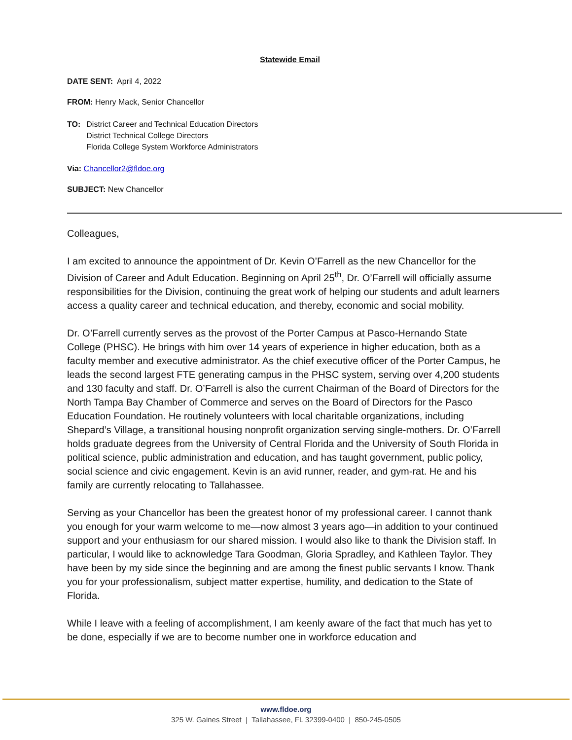Statewide Email
DATE SENT: April 4, 2022
FROM: Henry Mack, Senior Chancellor
TO: District Career and Technical Education Directors
District Technical College Directors
Florida College System Workforce Administrators
Via: Chancellor2@fldoe.org
SUBJECT: New Chancellor
Colleagues,
I am excited to announce the appointment of Dr. Kevin O’Farrell as the new Chancellor for the Division of Career and Adult Education. Beginning on April 25<sup>th</sup>, Dr. O’Farrell will officially assume responsibilities for the Division, continuing the great work of helping our students and adult learners access a quality career and technical education, and thereby, economic and social mobility.
Dr. O’Farrell currently serves as the provost of the Porter Campus at Pasco-Hernando State College (PHSC). He brings with him over 14 years of experience in higher education, both as a faculty member and executive administrator. As the chief executive officer of the Porter Campus, he leads the second largest FTE generating campus in the PHSC system, serving over 4,200 students and 130 faculty and staff. Dr. O’Farrell is also the current Chairman of the Board of Directors for the North Tampa Bay Chamber of Commerce and serves on the Board of Directors for the Pasco Education Foundation. He routinely volunteers with local charitable organizations, including Shepard’s Village, a transitional housing nonprofit organization serving single-mothers. Dr. O’Farrell holds graduate degrees from the University of Central Florida and the University of South Florida in political science, public administration and education, and has taught government, public policy, social science and civic engagement. Kevin is an avid runner, reader, and gym-rat. He and his family are currently relocating to Tallahassee.
Serving as your Chancellor has been the greatest honor of my professional career. I cannot thank you enough for your warm welcome to me—now almost 3 years ago—in addition to your continued support and your enthusiasm for our shared mission. I would also like to thank the Division staff. In particular, I would like to acknowledge Tara Goodman, Gloria Spradley, and Kathleen Taylor. They have been by my side since the beginning and are among the finest public servants I know. Thank you for your professionalism, subject matter expertise, humility, and dedication to the State of Florida.
While I leave with a feeling of accomplishment, I am keenly aware of the fact that much has yet to be done, especially if we are to become number one in workforce education and
www.fldoe.org
325 W. Gaines Street | Tallahassee, FL 32399-0400 | 850-245-0505